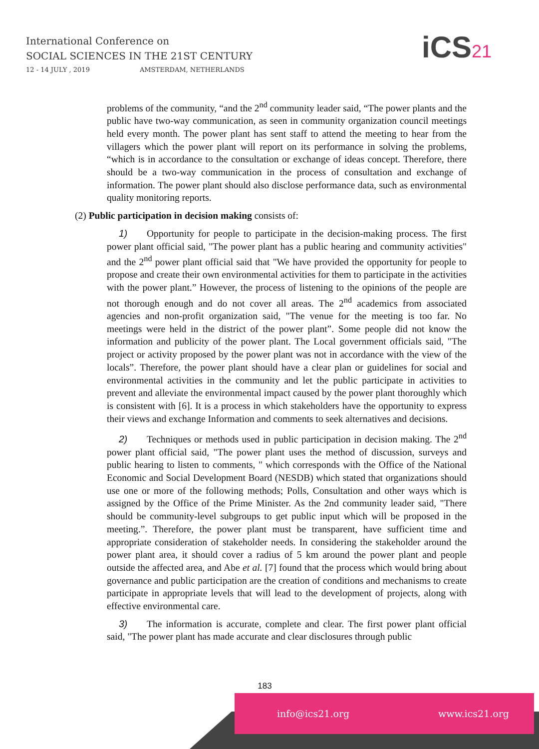International Conference on
SOCIAL SCIENCES IN THE 21ST CENTURY
12 - 14 JULY , 2019 AMSTERDAM, NETHERLANDS
iCS21
problems of the community, “and the 2<sup>nd</sup> community leader said, “The power plants and the public have two-way communication, as seen in community organization council meetings held every month. The power plant has sent staff to attend the meeting to hear from the villagers which the power plant will report on its performance in solving the problems, “which is in accordance to the consultation or exchange of ideas concept. Therefore, there should be a two-way communication in the process of consultation and exchange of information. The power plant should also disclose performance data, such as environmental quality monitoring reports.
(2) Public participation in decision making consists of:
1) Opportunity for people to participate in the decision-making process. The first power plant official said, "The power plant has a public hearing and community activities" and the 2<sup>nd</sup> power plant official said that "We have provided the opportunity for people to propose and create their own environmental activities for them to participate in the activities with the power plant.” However, the process of listening to the opinions of the people are not thorough enough and do not cover all areas. The 2<sup>nd</sup> academics from associated agencies and non-profit organization said, "The venue for the meeting is too far. No meetings were held in the district of the power plant”. Some people did not know the information and publicity of the power plant. The Local government officials said, "The project or activity proposed by the power plant was not in accordance with the view of the locals”. Therefore, the power plant should have a clear plan or guidelines for social and environmental activities in the community and let the public participate in activities to prevent and alleviate the environmental impact caused by the power plant thoroughly which is consistent with [6]. It is a process in which stakeholders have the opportunity to express their views and exchange Information and comments to seek alternatives and decisions.
2) Techniques or methods used in public participation in decision making. The 2<sup>nd</sup> power plant official said, "The power plant uses the method of discussion, surveys and public hearing to listen to comments, " which corresponds with the Office of the National Economic and Social Development Board (NESDB) which stated that organizations should use one or more of the following methods; Polls, Consultation and other ways which is assigned by the Office of the Prime Minister. As the 2nd community leader said, "There should be community-level subgroups to get public input which will be proposed in the meeting.”. Therefore, the power plant must be transparent, have sufficient time and appropriate consideration of stakeholder needs. In considering the stakeholder around the power plant area, it should cover a radius of 5 km around the power plant and people outside the affected area, and Abe et al. [7] found that the process which would bring about governance and public participation are the creation of conditions and mechanisms to create participate in appropriate levels that will lead to the development of projects, along with effective environmental care.
3) The information is accurate, complete and clear. The first power plant official said, "The power plant has made accurate and clear disclosures through public
183
info@ics21.org www.ics21.org